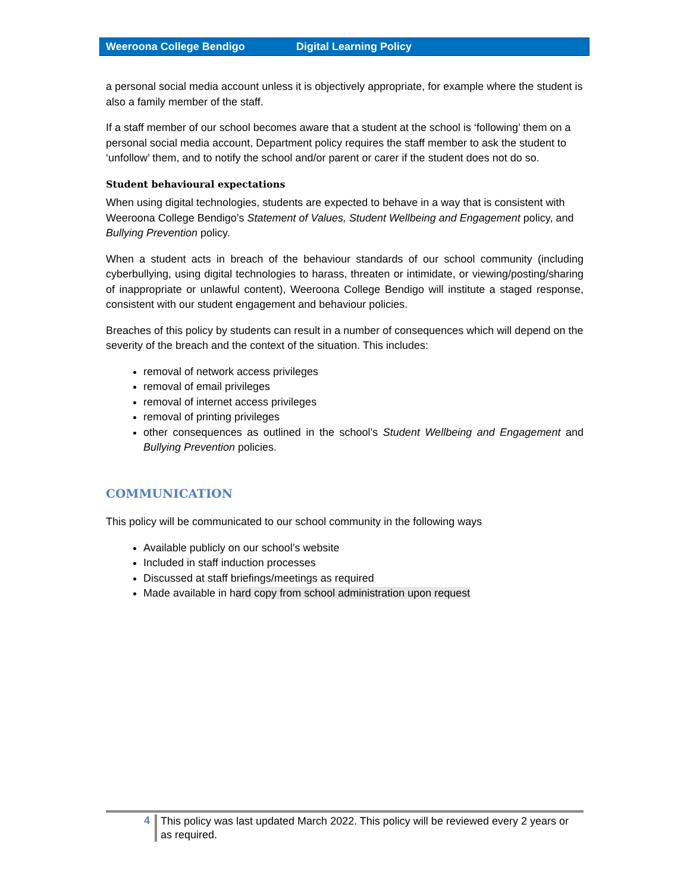Weeroona College Bendigo Digital Learning Policy
a personal social media account unless it is objectively appropriate, for example where the student is also a family member of the staff.
If a staff member of our school becomes aware that a student at the school is ‘following’ them on a personal social media account, Department policy requires the staff member to ask the student to ‘unfollow’ them, and to notify the school and/or parent or carer if the student does not do so.
Student behavioural expectations
When using digital technologies, students are expected to behave in a way that is consistent with Weeroona College Bendigo’s Statement of Values, Student Wellbeing and Engagement policy, and Bullying Prevention policy.
When a student acts in breach of the behaviour standards of our school community (including cyberbullying, using digital technologies to harass, threaten or intimidate, or viewing/posting/sharing of inappropriate or unlawful content), Weeroona College Bendigo will institute a staged response, consistent with our student engagement and behaviour policies.
Breaches of this policy by students can result in a number of consequences which will depend on the severity of the breach and the context of the situation. This includes:
removal of network access privileges
removal of email privileges
removal of internet access privileges
removal of printing privileges
other consequences as outlined in the school’s Student Wellbeing and Engagement and Bullying Prevention policies.
COMMUNICATION
This policy will be communicated to our school community in the following ways
Available publicly on our school’s website
Included in staff induction processes
Discussed at staff briefings/meetings as required
Made available in hard copy from school administration upon request
4 This policy was last updated March 2022. This policy will be reviewed every 2 years or as required.